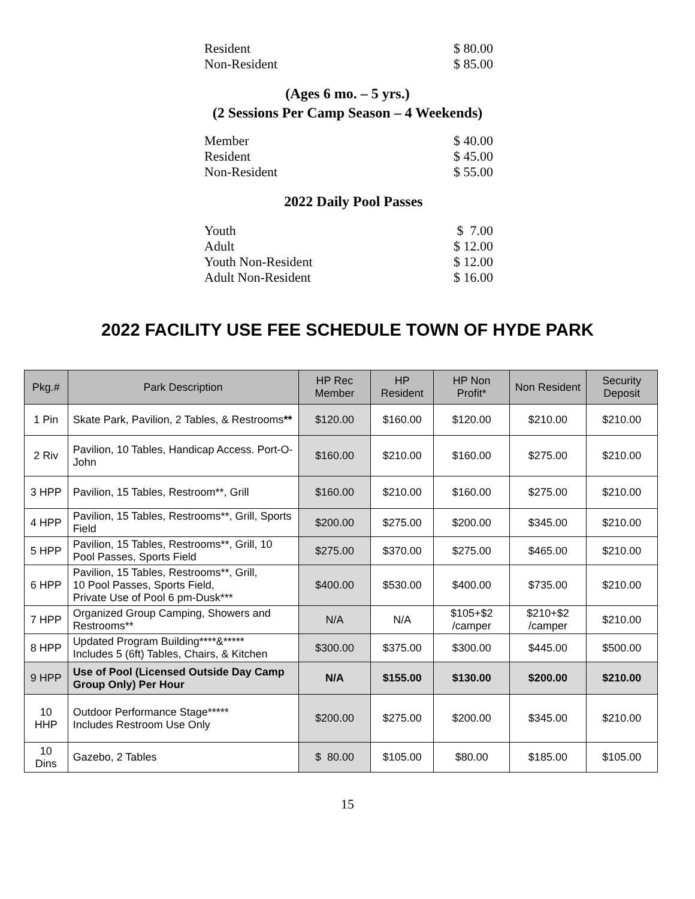Resident $ 80.00
Non-Resident $ 85.00
(Ages 6 mo. – 5 yrs.)
(2 Sessions Per Camp Season – 4 Weekends)
Member $ 40.00
Resident $ 45.00
Non-Resident $ 55.00
2022 Daily Pool Passes
Youth $ 7.00
Adult $ 12.00
Youth Non-Resident $ 12.00
Adult Non-Resident $ 16.00
2022 FACILITY USE FEE SCHEDULE TOWN OF HYDE PARK
| Pkg.# | Park Description | HP Rec Member | HP Resident | HP Non Profit* | Non Resident | Security Deposit |
| --- | --- | --- | --- | --- | --- | --- |
| 1 Pin | Skate Park, Pavilion, 2 Tables, & Restrooms ** | $120.00 | $160.00 | $120.00 | $210.00 | $210.00 |
| 2 Riv | Pavilion, 10 Tables, Handicap Access. Port-O-John | $160.00 | $210.00 | $160.00 | $275.00 | $210.00 |
| 3 HPP | Pavilion, 15 Tables, Restroom**, Grill | $160.00 | $210.00 | $160.00 | $275.00 | $210.00 |
| 4 HPP | Pavilion, 15 Tables, Restrooms**, Grill, Sports Field | $200.00 | $275.00 | $200.00 | $345.00 | $210.00 |
| 5 HPP | Pavilion, 15 Tables, Restrooms**, Grill, 10 Pool Passes, Sports Field | $275.00 | $370.00 | $275.00 | $465.00 | $210.00 |
| 6 HPP | Pavilion, 15 Tables, Restrooms**, Grill, 10 Pool Passes, Sports Field, Private Use of Pool 6 pm-Dusk*** | $400.00 | $530.00 | $400.00 | $735.00 | $210.00 |
| 7 HPP | Organized Group Camping, Showers and Restrooms** | N/A | N/A | $105+$2 /camper | $210+$2 /camper | $210.00 |
| 8 HPP | Updated Program Building****&***** Includes 5 (6ft) Tables, Chairs, & Kitchen | $300.00 | $375.00 | $300.00 | $445.00 | $500.00 |
| 9 HPP | Use of Pool (Licensed Outside Day Camp Group Only) Per Hour | N/A | $155.00 | $130.00 | $200.00 | $210.00 |
| 10 HHP | Outdoor Performance Stage***** Includes Restroom Use Only | $200.00 | $275.00 | $200.00 | $345.00 | $210.00 |
| 10 Dins | Gazebo, 2 Tables | $ 80.00 | $105.00 | $80.00 | $185.00 | $105.00 |
15